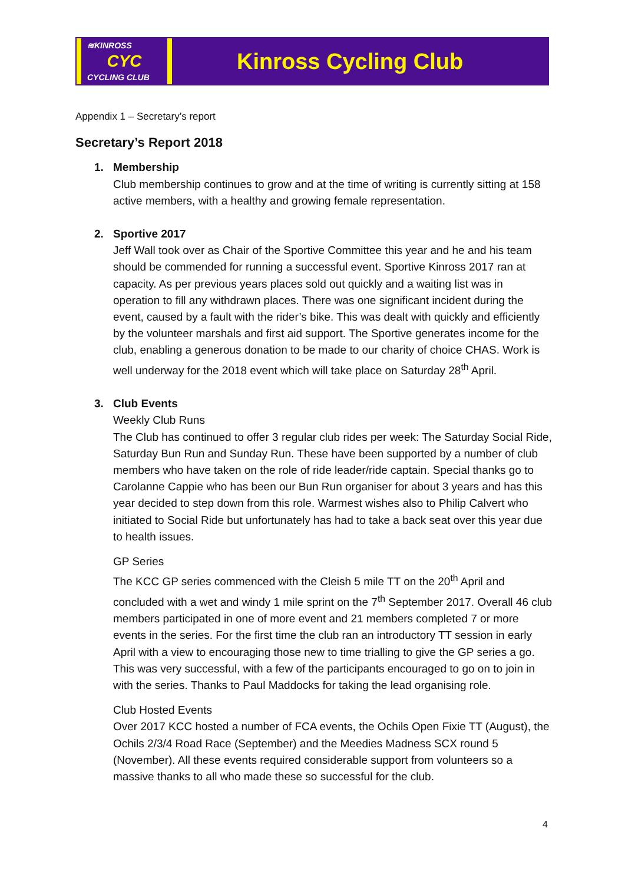≋KINROSS
CYC
CYCLING CLUB
Kinross Cycling Club
Appendix 1 – Secretary’s report
Secretary’s Report 2018
1. Membership
Club membership continues to grow and at the time of writing is currently sitting at 158 active members, with a healthy and growing female representation.
2. Sportive 2017
Jeff Wall took over as Chair of the Sportive Committee this year and he and his team should be commended for running a successful event. Sportive Kinross 2017 ran at capacity. As per previous years places sold out quickly and a waiting list was in operation to fill any withdrawn places. There was one significant incident during the event, caused by a fault with the rider’s bike. This was dealt with quickly and efficiently by the volunteer marshals and first aid support. The Sportive generates income for the club, enabling a generous donation to be made to our charity of choice CHAS. Work is well underway for the 2018 event which will take place on Saturday 28<sup>th</sup> April.
3. Club Events
Weekly Club Runs
The Club has continued to offer 3 regular club rides per week: The Saturday Social Ride, Saturday Bun Run and Sunday Run. These have been supported by a number of club members who have taken on the role of ride leader/ride captain. Special thanks go to Carolanne Cappie who has been our Bun Run organiser for about 3 years and has this year decided to step down from this role. Warmest wishes also to Philip Calvert who initiated to Social Ride but unfortunately has had to take a back seat over this year due to health issues.
GP Series
The KCC GP series commenced with the Cleish 5 mile TT on the 20<sup>th</sup> April and concluded with a wet and windy 1 mile sprint on the 7<sup>th</sup> September 2017. Overall 46 club members participated in one of more event and 21 members completed 7 or more events in the series. For the first time the club ran an introductory TT session in early April with a view to encouraging those new to time trialling to give the GP series a go. This was very successful, with a few of the participants encouraged to go on to join in with the series. Thanks to Paul Maddocks for taking the lead organising role.
Club Hosted Events
Over 2017 KCC hosted a number of FCA events, the Ochils Open Fixie TT (August), the Ochils 2/3/4 Road Race (September) and the Meedies Madness SCX round 5 (November). All these events required considerable support from volunteers so a massive thanks to all who made these so successful for the club.
4